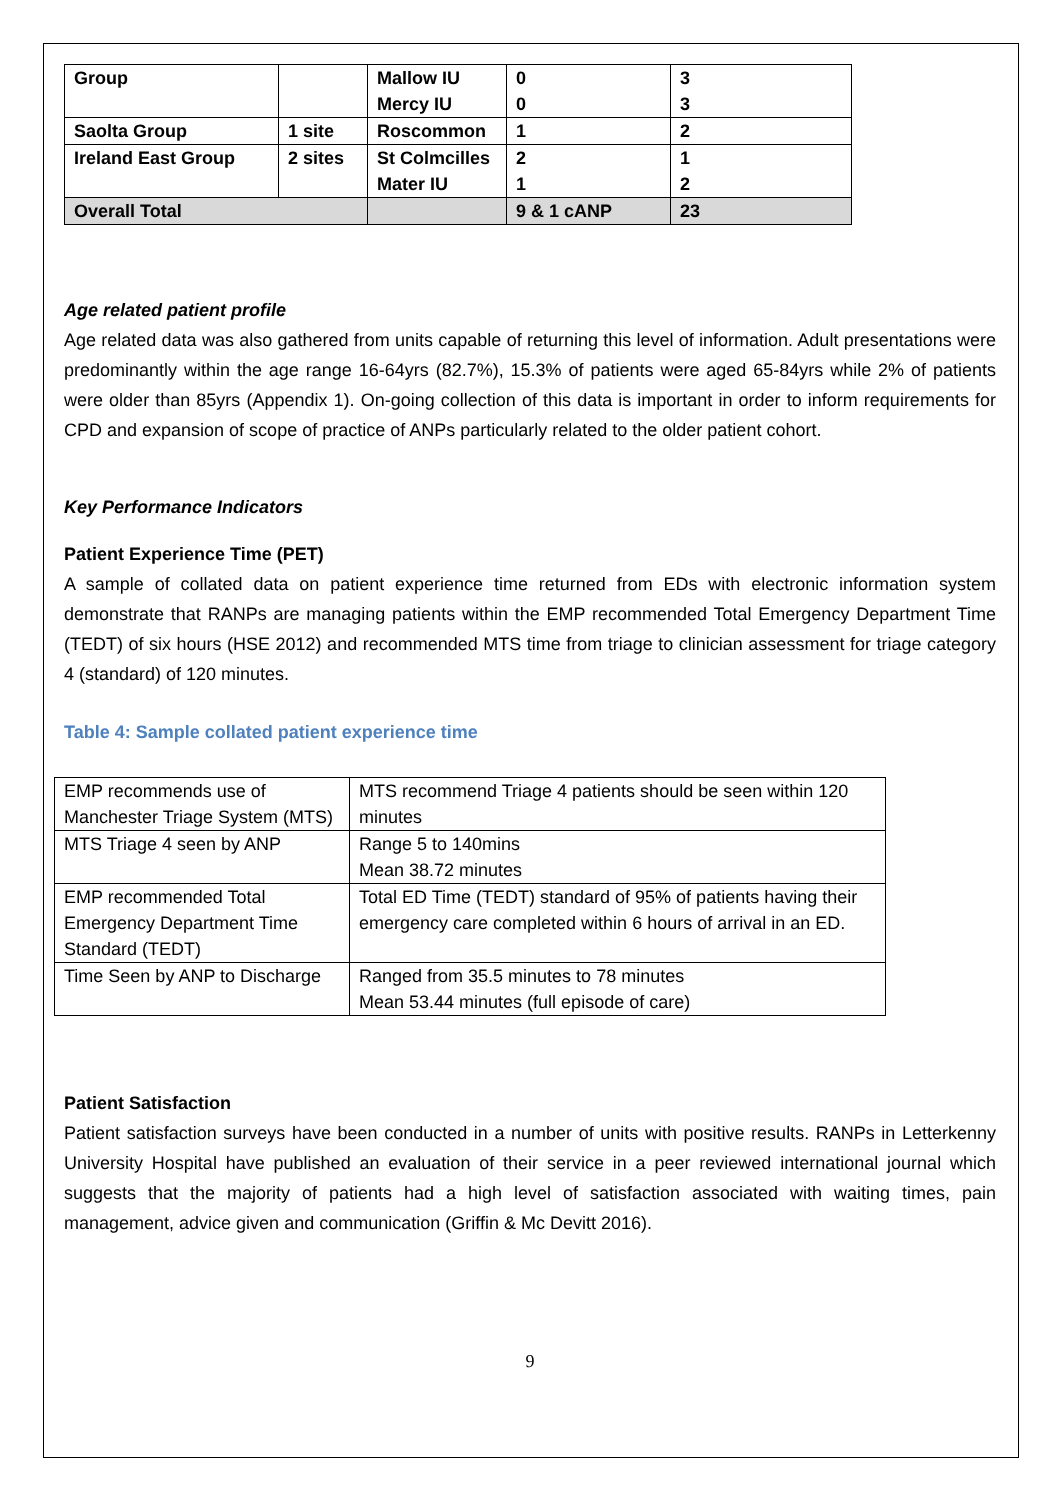| Group | | Mallow IU Mercy IU | 0 0 | 3 3 |
| Saolta Group | 1 site | Roscommon | 1 | 2 |
| Ireland East Group | 2 sites | St Colmcilles Mater IU | 2 1 | 1 2 |
| Overall Total | | | 9 & 1 cANP | 23 |
Age related patient profile
Age related data was also gathered from units capable of returning this level of information. Adult presentations were predominantly within the age range 16-64yrs (82.7%), 15.3% of patients were aged 65-84yrs while 2% of patients were older than 85yrs (Appendix 1). On-going collection of this data is important in order to inform requirements for CPD and expansion of scope of practice of ANPs particularly related to the older patient cohort.
Key Performance Indicators
Patient Experience Time (PET)
A sample of collated data on patient experience time returned from EDs with electronic information system demonstrate that RANPs are managing patients within the EMP recommended Total Emergency Department Time (TEDT) of six hours (HSE 2012) and recommended MTS time from triage to clinician assessment for triage category 4 (standard) of 120 minutes.
Table 4: Sample collated patient experience time
| EMP recommends use of Manchester Triage System (MTS) | MTS recommend Triage 4 patients should be seen within 120 minutes |
| MTS Triage 4 seen by ANP | Range 5 to 140mins Mean 38.72 minutes |
| EMP recommended Total Emergency Department Time Standard (TEDT) | Total ED Time (TEDT) standard of 95% of patients having their emergency care completed within 6 hours of arrival in an ED. |
| Time Seen by ANP to Discharge | Ranged from 35.5 minutes to 78 minutes Mean 53.44 minutes (full episode of care) |
Patient Satisfaction
Patient satisfaction surveys have been conducted in a number of units with positive results. RANPs in Letterkenny University Hospital have published an evaluation of their service in a peer reviewed international journal which suggests that the majority of patients had a high level of satisfaction associated with waiting times, pain management, advice given and communication (Griffin & Mc Devitt 2016).
9